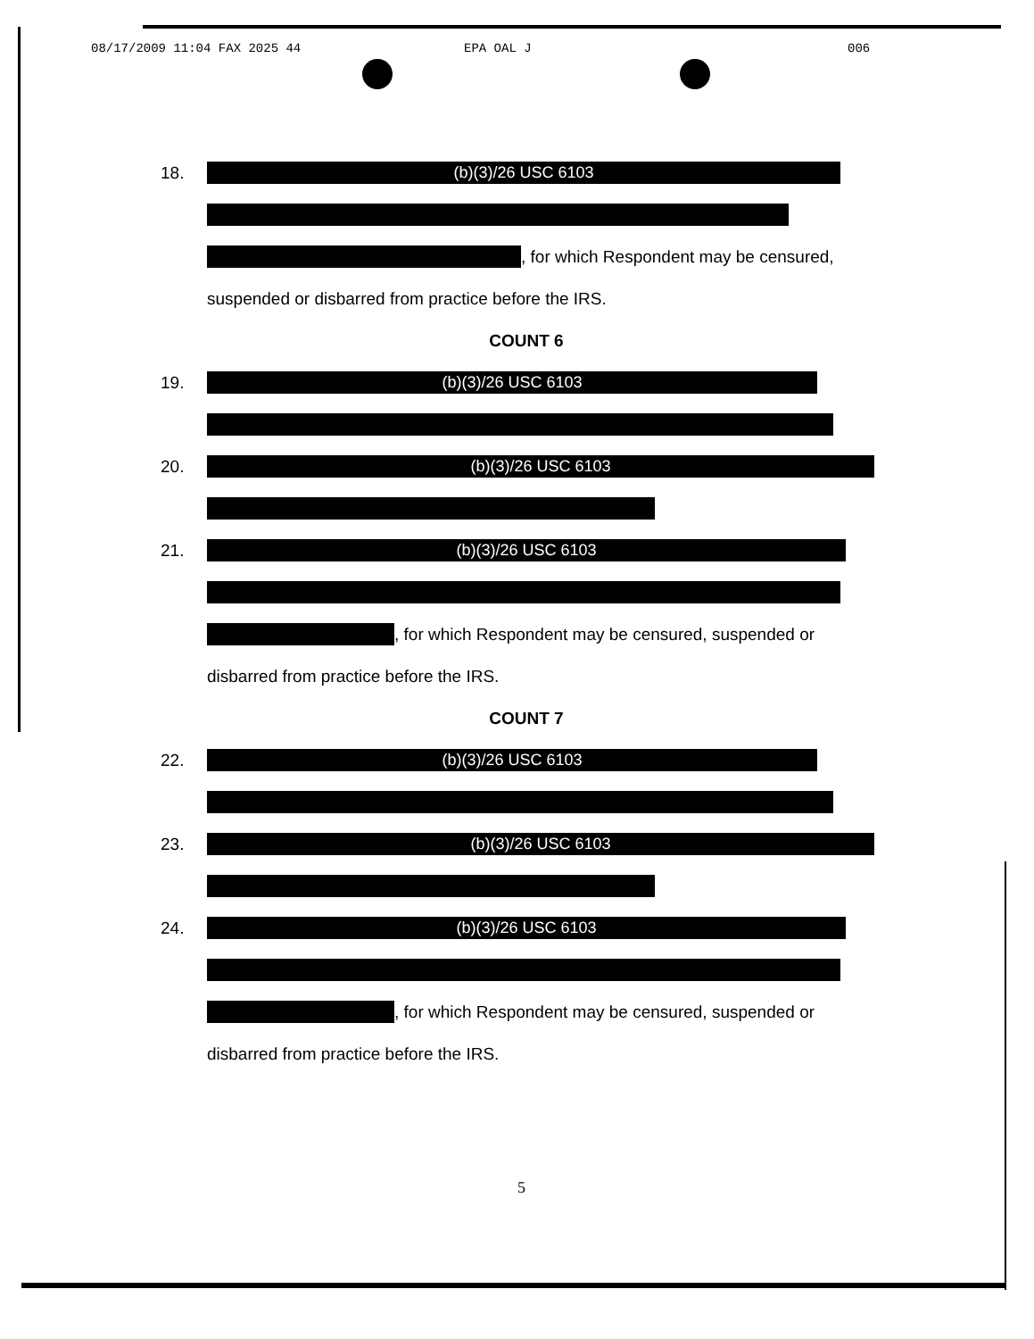08/17/2009 11:04 FAX 2025 44 EPA OAL J 006
18.
(b)(3)/26 USC 6103
, for which Respondent may be censured,
suspended or disbarred from practice before the IRS.
COUNT 6
19.
(b)(3)/26 USC 6103
20.
(b)(3)/26 USC 6103
21.
(b)(3)/26 USC 6103
, for which Respondent may be censured, suspended or
disbarred from practice before the IRS.
COUNT 7
22.
(b)(3)/26 USC 6103
23.
(b)(3)/26 USC 6103
24.
(b)(3)/26 USC 6103
, for which Respondent may be censured, suspended or
disbarred from practice before the IRS.
5